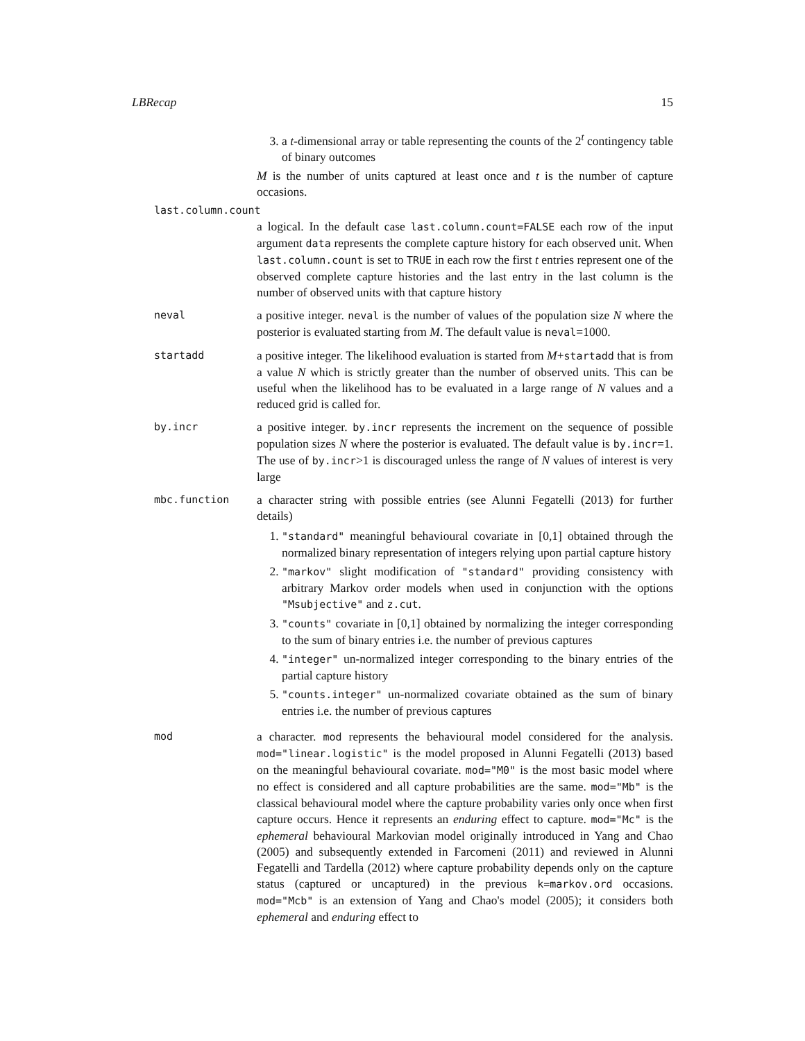LBRecap 15
3. a t-dimensional array or table representing the counts of the 2<sup>t</sup> contingency table of binary outcomes
M is the number of units captured at least once and t is the number of capture occasions.
last.column.count
a logical. In the default case last.column.count=FALSE each row of the input argument data represents the complete capture history for each observed unit. When last.column.count is set to TRUE in each row the first t entries represent one of the observed complete capture histories and the last entry in the last column is the number of observed units with that capture history
neval
a positive integer. neval is the number of values of the population size N where the posterior is evaluated starting from M. The default value is neval=1000.
startadd
a positive integer. The likelihood evaluation is started from M+startadd that is from a value N which is strictly greater than the number of observed units. This can be useful when the likelihood has to be evaluated in a large range of N values and a reduced grid is called for.
by.incr
a positive integer. by.incr represents the increment on the sequence of possible population sizes N where the posterior is evaluated. The default value is by.incr=1. The use of by.incr>1 is discouraged unless the range of N values of interest is very large
mbc.function
a character string with possible entries (see Alunni Fegatelli (2013) for further details)
1. "standard" meaningful behavioural covariate in [0,1] obtained through the normalized binary representation of integers relying upon partial capture history
2. "markov" slight modification of "standard" providing consistency with arbitrary Markov order models when used in conjunction with the options "Msubjective" and z.cut.
3. "counts" covariate in [0,1] obtained by normalizing the integer corresponding to the sum of binary entries i.e. the number of previous captures
4. "integer" un-normalized integer corresponding to the binary entries of the partial capture history
5. "counts.integer" un-normalized covariate obtained as the sum of binary entries i.e. the number of previous captures
mod
a character. mod represents the behavioural model considered for the analysis. mod="linear.logistic" is the model proposed in Alunni Fegatelli (2013) based on the meaningful behavioural covariate. mod="M0" is the most basic model where no effect is considered and all capture probabilities are the same. mod="Mb" is the classical behavioural model where the capture probability varies only once when first capture occurs. Hence it represents an enduring effect to capture. mod="Mc" is the ephemeral behavioural Markovian model originally introduced in Yang and Chao (2005) and subsequently extended in Farcomeni (2011) and reviewed in Alunni Fegatelli and Tardella (2012) where capture probability depends only on the capture status (captured or uncaptured) in the previous k=markov.ord occasions. mod="Mcb" is an extension of Yang and Chao's model (2005); it considers both ephemeral and enduring effect to